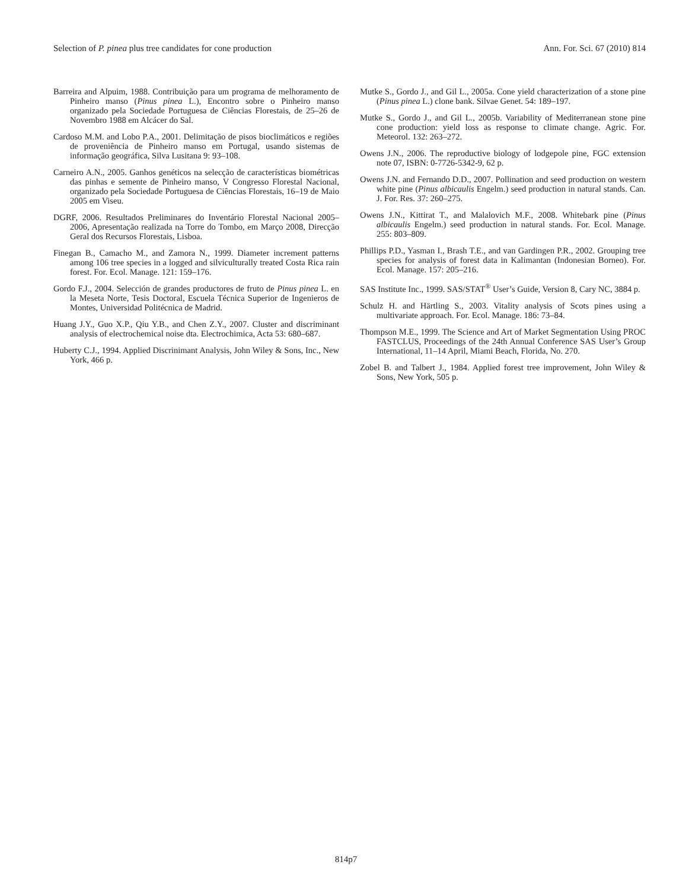Selection of P. pinea plus tree candidates for cone production Ann. For. Sci. 67 (2010) 814
Barreira and Alpuim, 1988. Contribuição para um programa de melhoramento de Pinheiro manso (Pinus pinea L.), Encontro sobre o Pinheiro manso organizado pela Sociedade Portuguesa de Ciências Florestais, de 25–26 de Novembro 1988 em Alcácer do Sal.
Cardoso M.M. and Lobo P.A., 2001. Delimitação de pisos bioclimáticos e regiões de proveniência de Pinheiro manso em Portugal, usando sistemas de informação geográfica, Silva Lusitana 9: 93–108.
Carneiro A.N., 2005. Ganhos genéticos na selecção de características biométricas das pinhas e semente de Pinheiro manso, V Congresso Florestal Nacional, organizado pela Sociedade Portuguesa de Ciências Florestais, 16–19 de Maio 2005 em Viseu.
DGRF, 2006. Resultados Preliminares do Inventário Florestal Nacional 2005–2006, Apresentação realizada na Torre do Tombo, em Março 2008, Direcção Geral dos Recursos Florestais, Lisboa.
Finegan B., Camacho M., and Zamora N., 1999. Diameter increment patterns among 106 tree species in a logged and silviculturally treated Costa Rica rain forest. For. Ecol. Manage. 121: 159–176.
Gordo F.J., 2004. Selección de grandes productores de fruto de Pinus pinea L. en la Meseta Norte, Tesis Doctoral, Escuela Técnica Superior de Ingenieros de Montes, Universidad Politécnica de Madrid.
Huang J.Y., Guo X.P., Qiu Y.B., and Chen Z.Y., 2007. Cluster and discriminant analysis of electrochemical noise dta. Electrochimica, Acta 53: 680–687.
Huberty C.J., 1994. Applied Discrinimant Analysis, John Wiley & Sons, Inc., New York, 466 p.
Mutke S., Gordo J., and Gil L., 2005a. Cone yield characterization of a stone pine (Pinus pinea L.) clone bank. Silvae Genet. 54: 189–197.
Mutke S., Gordo J., and Gil L., 2005b. Variability of Mediterranean stone pine cone production: yield loss as response to climate change. Agric. For. Meteorol. 132: 263–272.
Owens J.N., 2006. The reproductive biology of lodgepole pine, FGC extension note 07, ISBN: 0-7726-5342-9, 62 p.
Owens J.N. and Fernando D.D., 2007. Pollination and seed production on western white pine (Pinus albicaulis Engelm.) seed production in natural stands. Can. J. For. Res. 37: 260–275.
Owens J.N., Kittirat T., and Malalovich M.F., 2008. Whitebark pine (Pinus albicaulis Engelm.) seed production in natural stands. For. Ecol. Manage. 255: 803–809.
Phillips P.D., Yasman I., Brash T.E., and van Gardingen P.R., 2002. Grouping tree species for analysis of forest data in Kalimantan (Indonesian Borneo). For. Ecol. Manage. 157: 205–216.
SAS Institute Inc., 1999. SAS/STAT<sup>®</sup> User’s Guide, Version 8, Cary NC, 3884 p.
Schulz H. and Härtling S., 2003. Vitality analysis of Scots pines using a multivariate approach. For. Ecol. Manage. 186: 73–84.
Thompson M.E., 1999. The Science and Art of Market Segmentation Using PROC FASTCLUS, Proceedings of the 24th Annual Conference SAS User’s Group International, 11–14 April, Miami Beach, Florida, No. 270.
Zobel B. and Talbert J., 1984. Applied forest tree improvement, John Wiley & Sons, New York, 505 p.
814p7